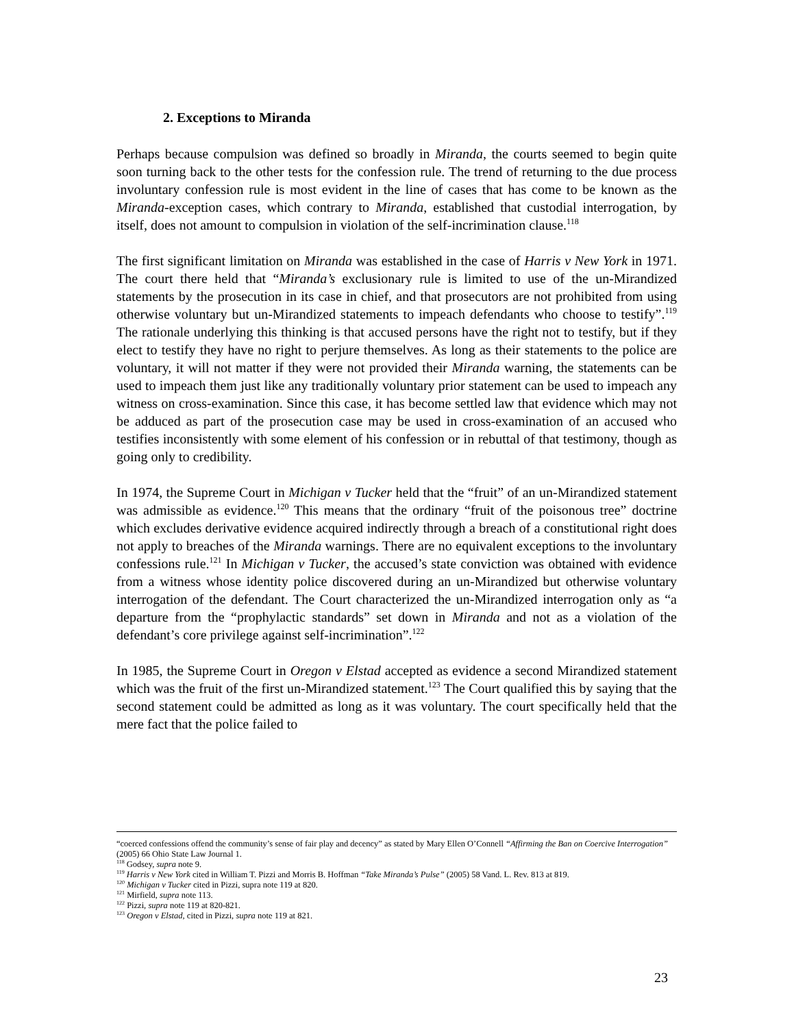2. Exceptions to Miranda
Perhaps because compulsion was defined so broadly in Miranda, the courts seemed to begin quite soon turning back to the other tests for the confession rule. The trend of returning to the due process involuntary confession rule is most evident in the line of cases that has come to be known as the Miranda-exception cases, which contrary to Miranda, established that custodial interrogation, by itself, does not amount to compulsion in violation of the self-incrimination clause.<sup>118</sup>
The first significant limitation on Miranda was established in the case of Harris v New York in 1971. The court there held that “Miranda’s exclusionary rule is limited to use of the un-Mirandized statements by the prosecution in its case in chief, and that prosecutors are not prohibited from using otherwise voluntary but un-Mirandized statements to impeach defendants who choose to testify”.<sup>119</sup> The rationale underlying this thinking is that accused persons have the right not to testify, but if they elect to testify they have no right to perjure themselves. As long as their statements to the police are voluntary, it will not matter if they were not provided their Miranda warning, the statements can be used to impeach them just like any traditionally voluntary prior statement can be used to impeach any witness on cross-examination. Since this case, it has become settled law that evidence which may not be adduced as part of the prosecution case may be used in cross-examination of an accused who testifies inconsistently with some element of his confession or in rebuttal of that testimony, though as going only to credibility.
In 1974, the Supreme Court in Michigan v Tucker held that the “fruit” of an un-Mirandized statement was admissible as evidence.<sup>120</sup> This means that the ordinary “fruit of the poisonous tree” doctrine which excludes derivative evidence acquired indirectly through a breach of a constitutional right does not apply to breaches of the Miranda warnings. There are no equivalent exceptions to the involuntary confessions rule.<sup>121</sup> In Michigan v Tucker, the accused’s state conviction was obtained with evidence from a witness whose identity police discovered during an un-Mirandized but otherwise voluntary interrogation of the defendant. The Court characterized the un-Mirandized interrogation only as “a departure from the “prophylactic standards” set down in Miranda and not as a violation of the defendant’s core privilege against self-incrimination”.<sup>122</sup>
In 1985, the Supreme Court in Oregon v Elstad accepted as evidence a second Mirandized statement which was the fruit of the first un-Mirandized statement.<sup>123</sup> The Court qualified this by saying that the second statement could be admitted as long as it was voluntary. The court specifically held that the mere fact that the police failed to
“coerced confessions offend the community’s sense of fair play and decency” as stated by Mary Ellen O’Connell “Affirming the Ban on Coercive Interrogation” (2005) 66 Ohio State Law Journal 1.
<sup>118</sup> Godsey, supra note 9.
<sup>119</sup> Harris v New York cited in William T. Pizzi and Morris B. Hoffman “Take Miranda’s Pulse” (2005) 58 Vand. L. Rev. 813 at 819.
<sup>120</sup> Michigan v Tucker cited in Pizzi, supra note 119 at 820.
<sup>121</sup> Mirfield, supra note 113.
<sup>122</sup> Pizzi, supra note 119 at 820-821.
<sup>123</sup> Oregon v Elstad, cited in Pizzi, supra note 119 at 821.
23